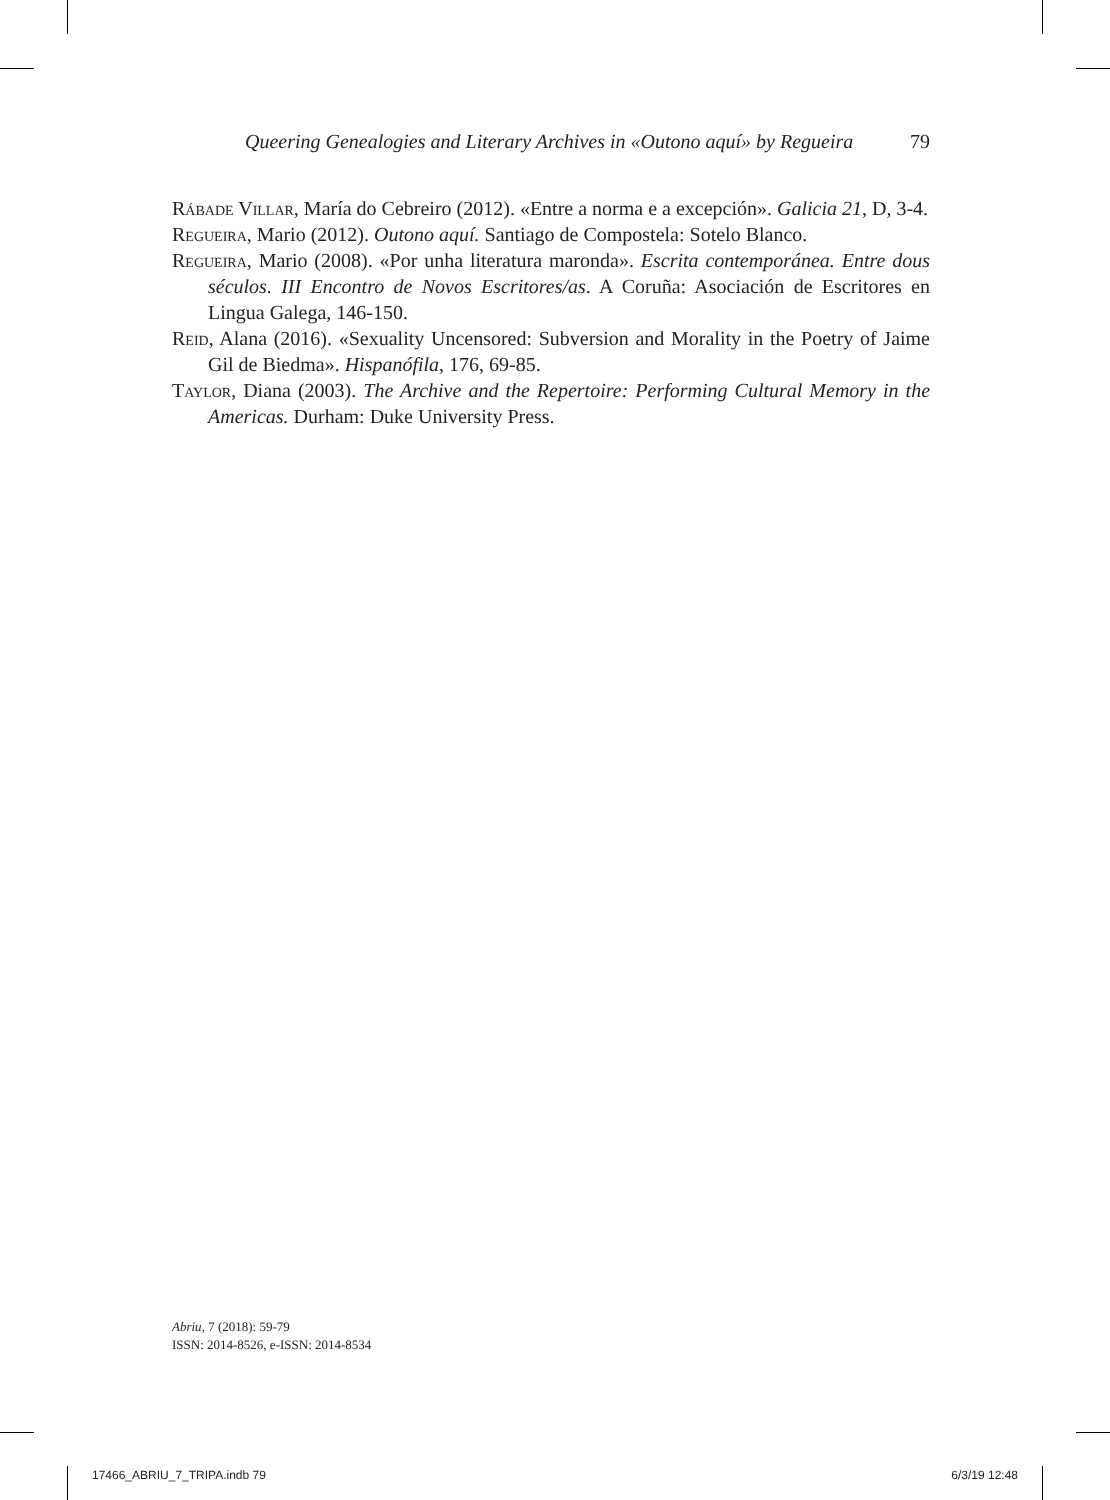Queering Genealogies and Literary Archives in «Outono aquí» by Regueira 79
Rábade Villar, María do Cebreiro (2012). «Entre a norma e a excepción». Galicia 21, D, 3-4.
Regueira, Mario (2012). Outono aquí. Santiago de Compostela: Sotelo Blanco.
Regueira, Mario (2008). «Por unha literatura maronda». Escrita contemporánea. Entre dous séculos. III Encontro de Novos Escritores/as. A Coruña: Asociación de Escritores en Lingua Galega, 146-150.
Reid, Alana (2016). «Sexuality Uncensored: Subversion and Morality in the Poetry of Jaime Gil de Biedma». Hispanófila, 176, 69-85.
Taylor, Diana (2003). The Archive and the Repertoire: Performing Cultural Memory in the Americas. Durham: Duke University Press.
Abriu, 7 (2018): 59-79
ISSN: 2014-8526, e-ISSN: 2014-8534
17466_ABRIU_7_TRIPA.indb 79 6/3/19 12:48